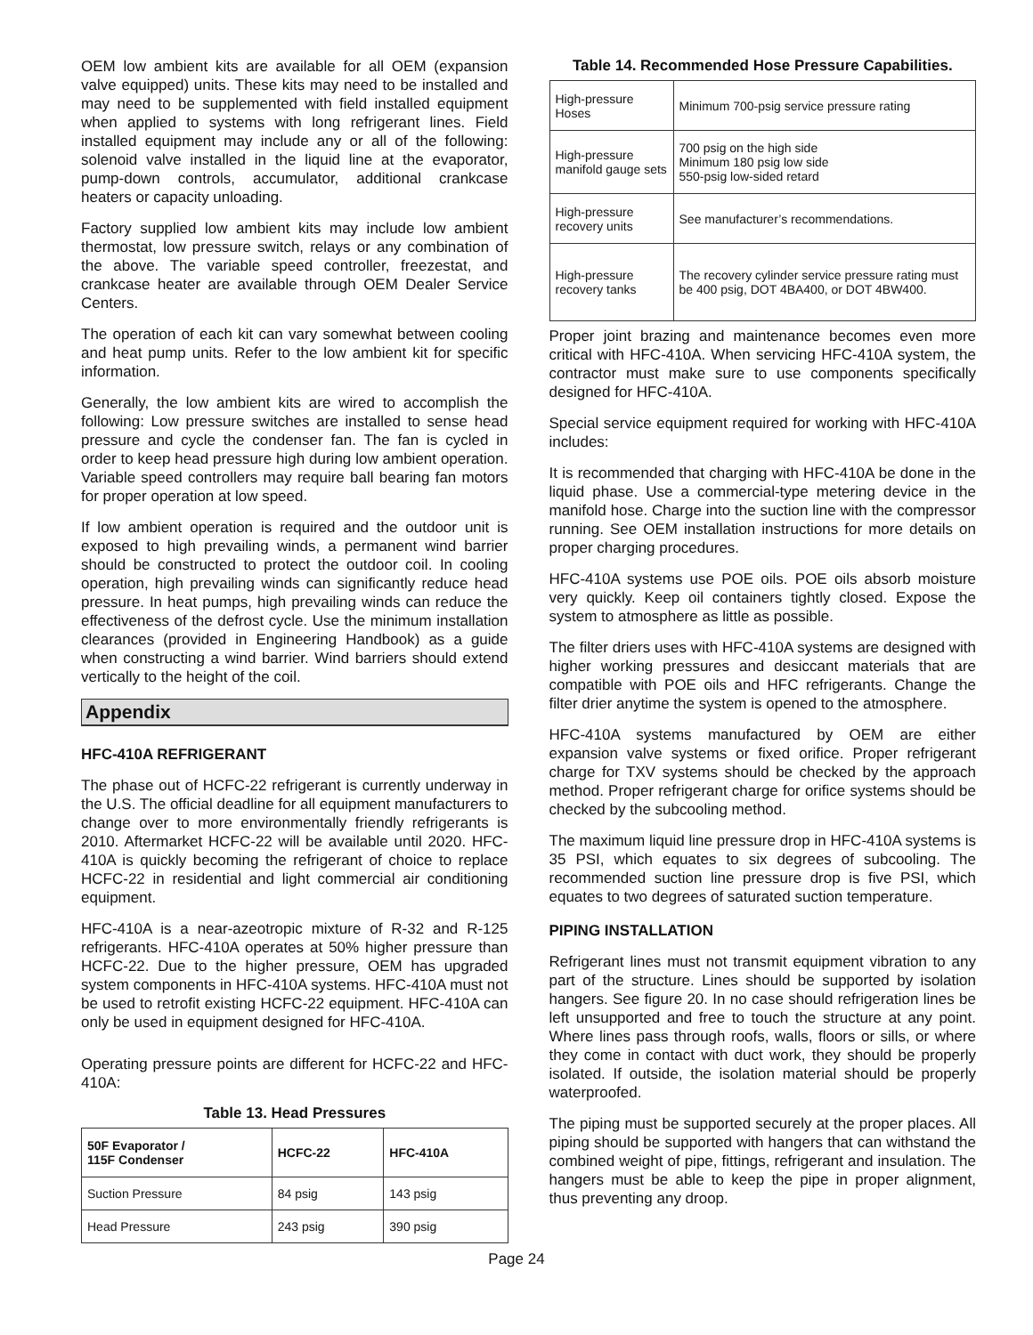OEM low ambient kits are available for all OEM (expansion valve equipped) units. These kits may need to be installed and may need to be supplemented with field installed equipment when applied to systems with long refrigerant lines. Field installed equipment may include any or all of the following: solenoid valve installed in the liquid line at the evaporator, pump-down controls, accumulator, additional crankcase heaters or capacity unloading.
Factory supplied low ambient kits may include low ambient thermostat, low pressure switch, relays or any combination of the above. The variable speed controller, freezestat, and crankcase heater are available through OEM Dealer Service Centers.
The operation of each kit can vary somewhat between cooling and heat pump units. Refer to the low ambient kit for specific information.
Generally, the low ambient kits are wired to accomplish the following: Low pressure switches are installed to sense head pressure and cycle the condenser fan. The fan is cycled in order to keep head pressure high during low ambient operation. Variable speed controllers may require ball bearing fan motors for proper operation at low speed.
If low ambient operation is required and the outdoor unit is exposed to high prevailing winds, a permanent wind barrier should be constructed to protect the outdoor coil. In cooling operation, high prevailing winds can significantly reduce head pressure. In heat pumps, high prevailing winds can reduce the effectiveness of the defrost cycle. Use the minimum installation clearances (provided in Engineering Handbook) as a guide when constructing a wind barrier. Wind barriers should extend vertically to the height of the coil.
Appendix
HFC-410A REFRIGERANT
The phase out of HCFC-22 refrigerant is currently underway in the U.S. The official deadline for all equipment manufacturers to change over to more environmentally friendly refrigerants is 2010. Aftermarket HCFC-22 will be available until 2020. HFC-410A is quickly becoming the refrigerant of choice to replace HCFC-22 in residential and light commercial air conditioning equipment.
HFC-410A is a near-azeotropic mixture of R-32 and R-125 refrigerants. HFC-410A operates at 50% higher pressure than HCFC-22. Due to the higher pressure, OEM has upgraded system components in HFC-410A systems. HFC-410A must not be used to retrofit existing HCFC-22 equipment. HFC-410A can only be used in equipment designed for HFC-410A.
Operating pressure points are different for HCFC-22 and HFC-410A:
Table 13. Head Pressures
| 50F Evaporator / 115F Condenser | HCFC-22 | HFC-410A |
| --- | --- | --- |
| Suction Pressure | 84 psig | 143 psig |
| Head Pressure | 243 psig | 390 psig |
Table 14. Recommended Hose Pressure Capabilities.
| High-pressure Hoses | Minimum 700-psig service pressure rating |
| High-pressure manifold gauge sets | 700 psig on the high side Minimum 180 psig low side 550-psig low-sided retard |
| High-pressure recovery units | See manufacturer’s recommendations. |
| High-pressure recovery tanks | The recovery cylinder service pressure rating must be 400 psig, DOT 4BA400, or DOT 4BW400. |
Proper joint brazing and maintenance becomes even more critical with HFC-410A. When servicing HFC-410A system, the contractor must make sure to use components specifically designed for HFC-410A.
Special service equipment required for working with HFC-410A includes:
It is recommended that charging with HFC-410A be done in the liquid phase. Use a commercial-type metering device in the manifold hose. Charge into the suction line with the compressor running. See OEM installation instructions for more details on proper charging procedures.
HFC-410A systems use POE oils. POE oils absorb moisture very quickly. Keep oil containers tightly closed. Expose the system to atmosphere as little as possible.
The filter driers uses with HFC-410A systems are designed with higher working pressures and desiccant materials that are compatible with POE oils and HFC refrigerants. Change the filter drier anytime the system is opened to the atmosphere.
HFC-410A systems manufactured by OEM are either expansion valve systems or fixed orifice. Proper refrigerant charge for TXV systems should be checked by the approach method. Proper refrigerant charge for orifice systems should be checked by the subcooling method.
The maximum liquid line pressure drop in HFC-410A systems is 35 PSI, which equates to six degrees of subcooling. The recommended suction line pressure drop is five PSI, which equates to two degrees of saturated suction temperature.
PIPING INSTALLATION
Refrigerant lines must not transmit equipment vibration to any part of the structure. Lines should be supported by isolation hangers. See figure 20. In no case should refrigeration lines be left unsupported and free to touch the structure at any point. Where lines pass through roofs, walls, floors or sills, or where they come in contact with duct work, they should be properly isolated. If outside, the isolation material should be properly waterproofed.
The piping must be supported securely at the proper places. All piping should be supported with hangers that can withstand the combined weight of pipe, fittings, refrigerant and insulation. The hangers must be able to keep the pipe in proper alignment, thus preventing any droop.
Page 24